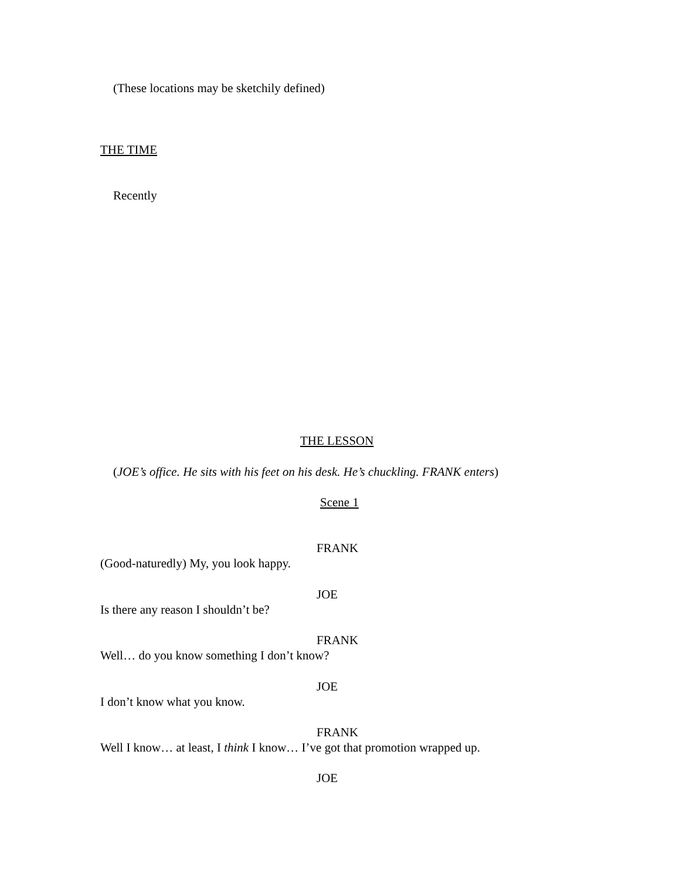(These locations may be sketchily defined)
THE TIME
Recently
THE LESSON
(JOE’s office. He sits with his feet on his desk. He’s chuckling. FRANK enters)
Scene 1
FRANK
(Good-naturedly) My, you look happy.
JOE
Is there any reason I shouldn’t be?
FRANK
Well… do you know something I don’t know?
JOE
I don’t know what you know.
FRANK
Well I know… at least, I think I know… I’ve got that promotion wrapped up.
JOE